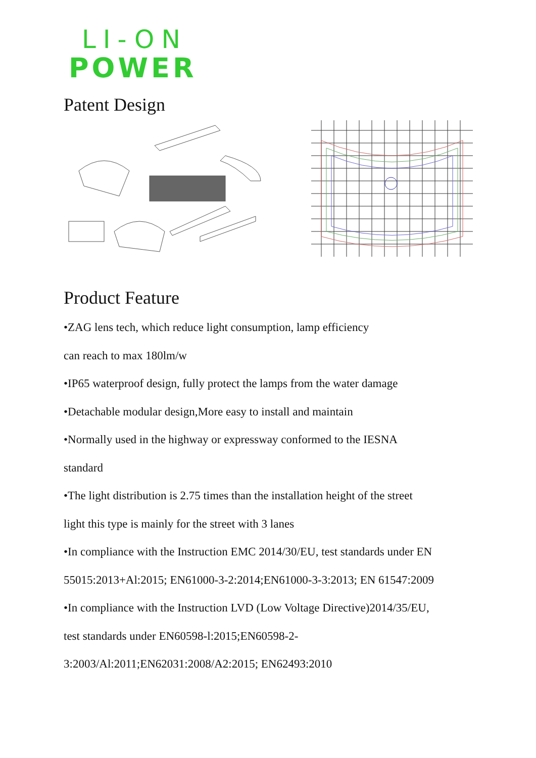LI-ON
POWER
Patent Design
Product Feature
•ZAG lens tech, which reduce light consumption, lamp efficiency
can reach to max 180lm/w
•IP65 waterproof design, fully protect the lamps from the water damage
•Detachable modular design,More easy to install and maintain
•Normally used in the highway or expressway conformed to the IESNA
standard
•The light distribution is 2.75 times than the installation height of the street
light this type is mainly for the street with 3 lanes
•In compliance with the Instruction EMC 2014/30/EU, test standards under EN
55015:2013+Al:2015; EN61000-3-2:2014;EN61000-3-3:2013; EN 61547:2009
•In compliance with the Instruction LVD (Low Voltage Directive)2014/35/EU,
test standards under EN60598-l:2015;EN60598-2-
3:2003/Al:2011;EN62031:2008/A2:2015; EN62493:2010